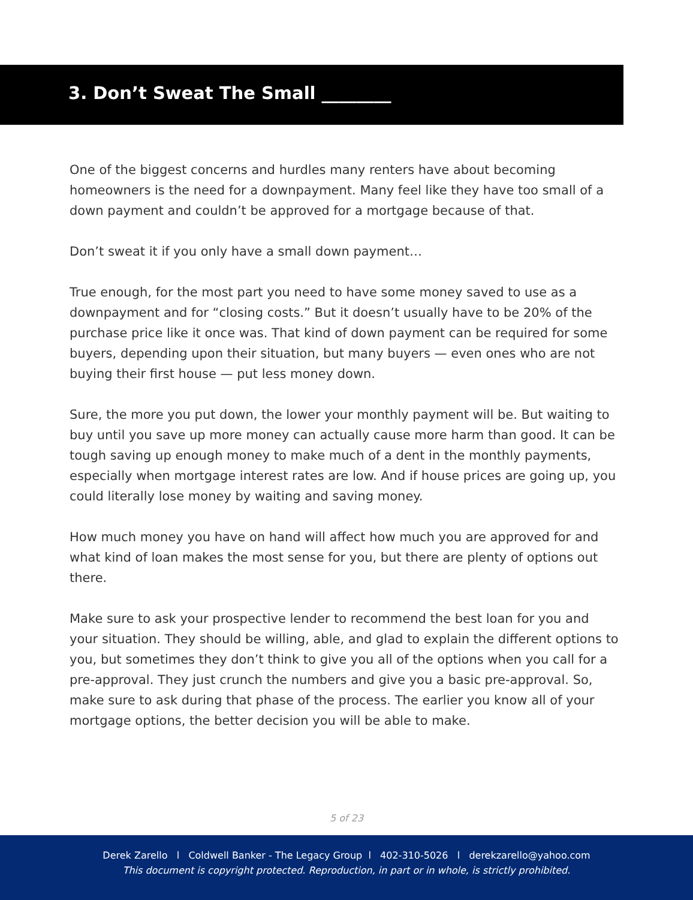3. Don’t Sweat The Small ________
One of the biggest concerns and hurdles many renters have about becoming homeowners is the need for a downpayment. Many feel like they have too small of a down payment and couldn’t be approved for a mortgage because of that.
Don’t sweat it if you only have a small down payment…
True enough, for the most part you need to have some money saved to use as a downpayment and for “closing costs.” But it doesn’t usually have to be 20% of the purchase price like it once was. That kind of down payment can be required for some buyers, depending upon their situation, but many buyers — even ones who are not buying their first house — put less money down.
Sure, the more you put down, the lower your monthly payment will be. But waiting to buy until you save up more money can actually cause more harm than good. It can be tough saving up enough money to make much of a dent in the monthly payments, especially when mortgage interest rates are low. And if house prices are going up, you could literally lose money by waiting and saving money.
How much money you have on hand will affect how much you are approved for and what kind of loan makes the most sense for you, but there are plenty of options out there.
Make sure to ask your prospective lender to recommend the best loan for you and your situation. They should be willing, able, and glad to explain the different options to you, but sometimes they don’t think to give you all of the options when you call for a pre-approval. They just crunch the numbers and give you a basic pre-approval. So, make sure to ask during that phase of the process. The earlier you know all of your mortgage options, the better decision you will be able to make.
5 of 23
Derek Zarello l Coldwell Banker - The Legacy Group l 402-310-5026 l derekzarello@yahoo.com
This document is copyright protected. Reproduction, in part or in whole, is strictly prohibited.